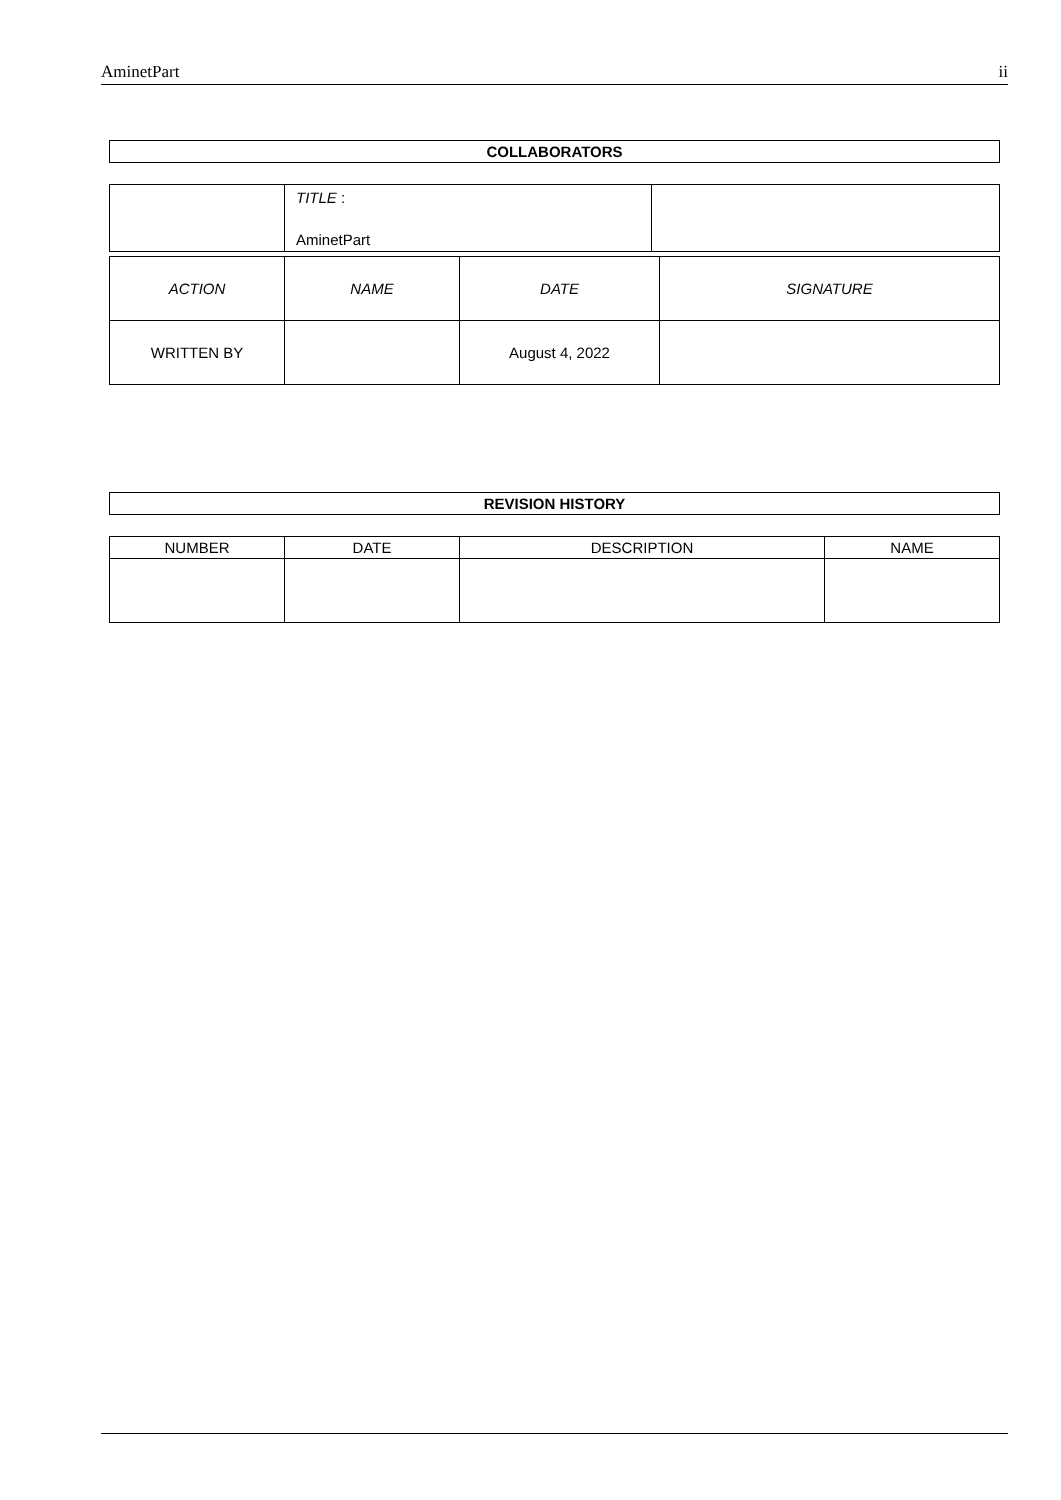AminetPart ii
COLLABORATORS
| | TITLE : AminetPart | |
| ACTION | NAME | DATE | SIGNATURE |
| WRITTEN BY | | August 4, 2022 | |
REVISION HISTORY
| NUMBER | DATE | DESCRIPTION | NAME |
| --- | --- | --- | --- |